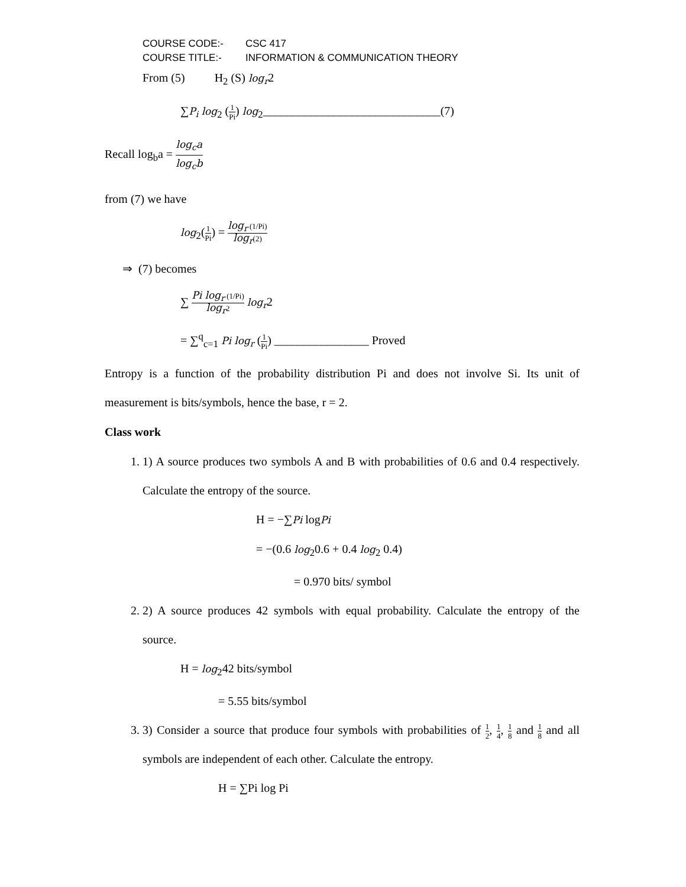COURSE CODE:- CSC 417
COURSE TITLE:- INFORMATION & COMMUNICATION THEORY
From (5) H<sub>2</sub> (S) log<sub>r</sub>2
∑P<sub>i</sub> log<sub>2</sub> (1 Pi) log<sub>2</sub>______________________________(7)
Recall log<sub>b</sub>a = log<sub>c</sub>a log<sub>c</sub>b
from (7) we have
log<sub>2</sub>(1 Pi) = log<sub>r</sub> (1/Pi) log<sub>r</sub>(2)
⇒ (7) becomes
∑ Pi log<sub>r</sub> (1/Pi) log<sub>r</sub>2 log<sub>r</sub>2
= ∑<sup>q</sup><sub>c=1</sub> Pi log<sub>r</sub> (1 Pi) ________________ Proved
Entropy is a function of the probability distribution Pi and does not involve Si. Its unit of measurement is bits/symbols, hence the base, r = 2.
Class work
1. 1) A source produces two symbols A and B with probabilities of 0.6 and 0.4 respectively. Calculate the entropy of the source.
H = −∑Pi logPi
= −(0.6 log<sub>2</sub>0.6 + 0.4 log<sub>2</sub> 0.4)
= 0.970 bits/ symbol
2. 2) A source produces 42 symbols with equal probability. Calculate the entropy of the source.
H = log<sub>2</sub>42 bits/symbol
= 5.55 bits/symbol
3. 3) Consider a source that produce four symbols with probabilities of 1 2, 1 4, 1 8 and 1 8 and all symbols are independent of each other. Calculate the entropy.
H = ∑Pi log Pi